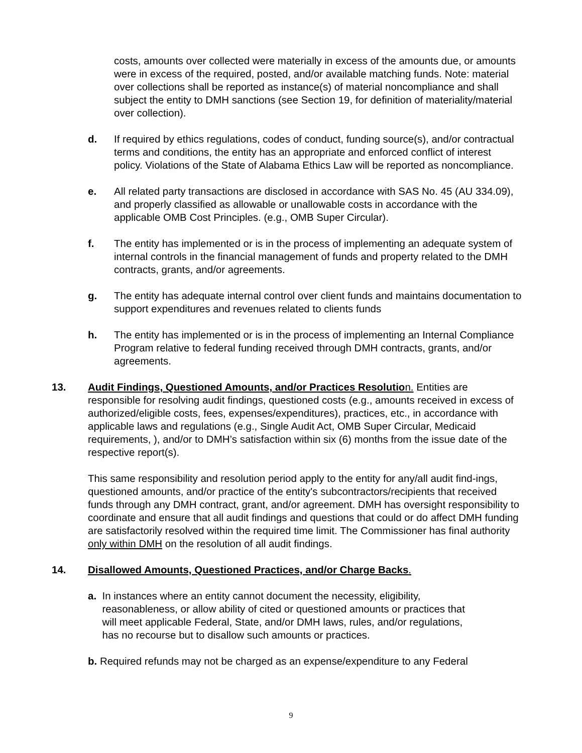costs, amounts over collected were materially in excess of the amounts due, or amounts were in excess of the required, posted, and/or available matching funds. Note: material over collections shall be reported as instance(s) of material noncompliance and shall subject the entity to DMH sanctions (see Section 19, for definition of materiality/material over collection).
d. If required by ethics regulations, codes of conduct, funding source(s), and/or contractual terms and conditions, the entity has an appropriate and enforced conflict of interest policy. Violations of the State of Alabama Ethics Law will be reported as noncompliance.
e. All related party transactions are disclosed in accordance with SAS No. 45 (AU 334.09), and properly classified as allowable or unallowable costs in accordance with the applicable OMB Cost Principles. (e.g., OMB Super Circular).
f. The entity has implemented or is in the process of implementing an adequate system of internal controls in the financial management of funds and property related to the DMH contracts, grants, and/or agreements.
g. The entity has adequate internal control over client funds and maintains documentation to support expenditures and revenues related to clients funds
h. The entity has implemented or is in the process of implementing an Internal Compliance Program relative to federal funding received through DMH contracts, grants, and/or agreements.
13. Audit Findings, Questioned Amounts, and/or Practices Resolution. Entities are responsible for resolving audit findings, questioned costs (e.g., amounts received in excess of authorized/eligible costs, fees, expenses/expenditures), practices, etc., in accordance with applicable laws and regulations (e.g., Single Audit Act, OMB Super Circular, Medicaid requirements, ), and/or to DMH’s satisfaction within six (6) months from the issue date of the respective report(s).
This same responsibility and resolution period apply to the entity for any/all audit find-ings, questioned amounts, and/or practice of the entity's subcontractors/recipients that received funds through any DMH contract, grant, and/or agreement. DMH has oversight responsibility to coordinate and ensure that all audit findings and questions that could or do affect DMH funding are satisfactorily resolved within the required time limit. The Commissioner has final authority only within DMH on the resolution of all audit findings.
14. Disallowed Amounts, Questioned Practices, and/or Charge Backs.
a. In instances where an entity cannot document the necessity, eligibility,
reasonableness, or allow ability of cited or questioned amounts or practices that
will meet applicable Federal, State, and/or DMH laws, rules, and/or regulations,
has no recourse but to disallow such amounts or practices.
b. Required refunds may not be charged as an expense/expenditure to any Federal
9